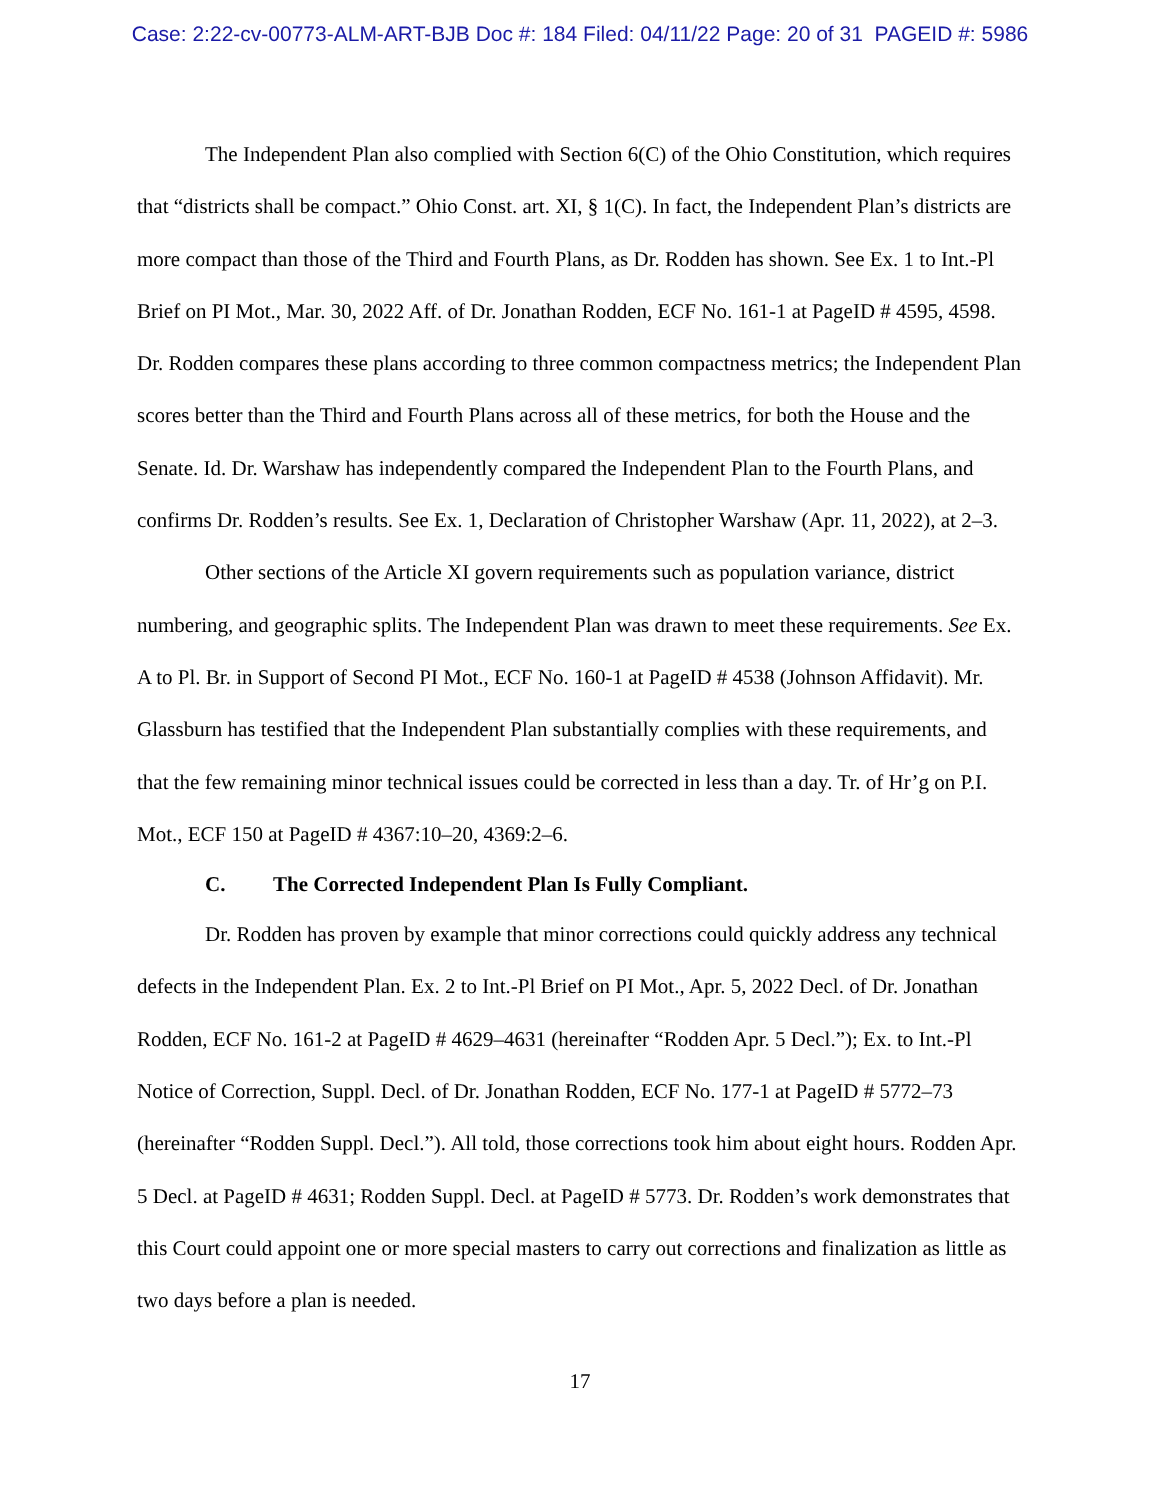Case: 2:22-cv-00773-ALM-ART-BJB Doc #: 184 Filed: 04/11/22 Page: 20 of 31 PAGEID #: 5986
The Independent Plan also complied with Section 6(C) of the Ohio Constitution, which requires that “districts shall be compact.” Ohio Const. art. XI, § 1(C). In fact, the Independent Plan’s districts are more compact than those of the Third and Fourth Plans, as Dr. Rodden has shown. See Ex. 1 to Int.-Pl Brief on PI Mot., Mar. 30, 2022 Aff. of Dr. Jonathan Rodden, ECF No. 161-1 at PageID # 4595, 4598. Dr. Rodden compares these plans according to three common compactness metrics; the Independent Plan scores better than the Third and Fourth Plans across all of these metrics, for both the House and the Senate. Id. Dr. Warshaw has independently compared the Independent Plan to the Fourth Plans, and confirms Dr. Rodden’s results. See Ex. 1, Declaration of Christopher Warshaw (Apr. 11, 2022), at 2–3.
Other sections of the Article XI govern requirements such as population variance, district numbering, and geographic splits. The Independent Plan was drawn to meet these requirements. See Ex. A to Pl. Br. in Support of Second PI Mot., ECF No. 160-1 at PageID # 4538 (Johnson Affidavit). Mr. Glassburn has testified that the Independent Plan substantially complies with these requirements, and that the few remaining minor technical issues could be corrected in less than a day. Tr. of Hr’g on P.I. Mot., ECF 150 at PageID # 4367:10–20, 4369:2–6.
C. The Corrected Independent Plan Is Fully Compliant.
Dr. Rodden has proven by example that minor corrections could quickly address any technical defects in the Independent Plan. Ex. 2 to Int.-Pl Brief on PI Mot., Apr. 5, 2022 Decl. of Dr. Jonathan Rodden, ECF No. 161-2 at PageID # 4629–4631 (hereinafter “Rodden Apr. 5 Decl.”); Ex. to Int.-Pl Notice of Correction, Suppl. Decl. of Dr. Jonathan Rodden, ECF No. 177-1 at PageID # 5772–73 (hereinafter “Rodden Suppl. Decl.”). All told, those corrections took him about eight hours. Rodden Apr. 5 Decl. at PageID # 4631; Rodden Suppl. Decl. at PageID # 5773. Dr. Rodden’s work demonstrates that this Court could appoint one or more special masters to carry out corrections and finalization as little as two days before a plan is needed.
17